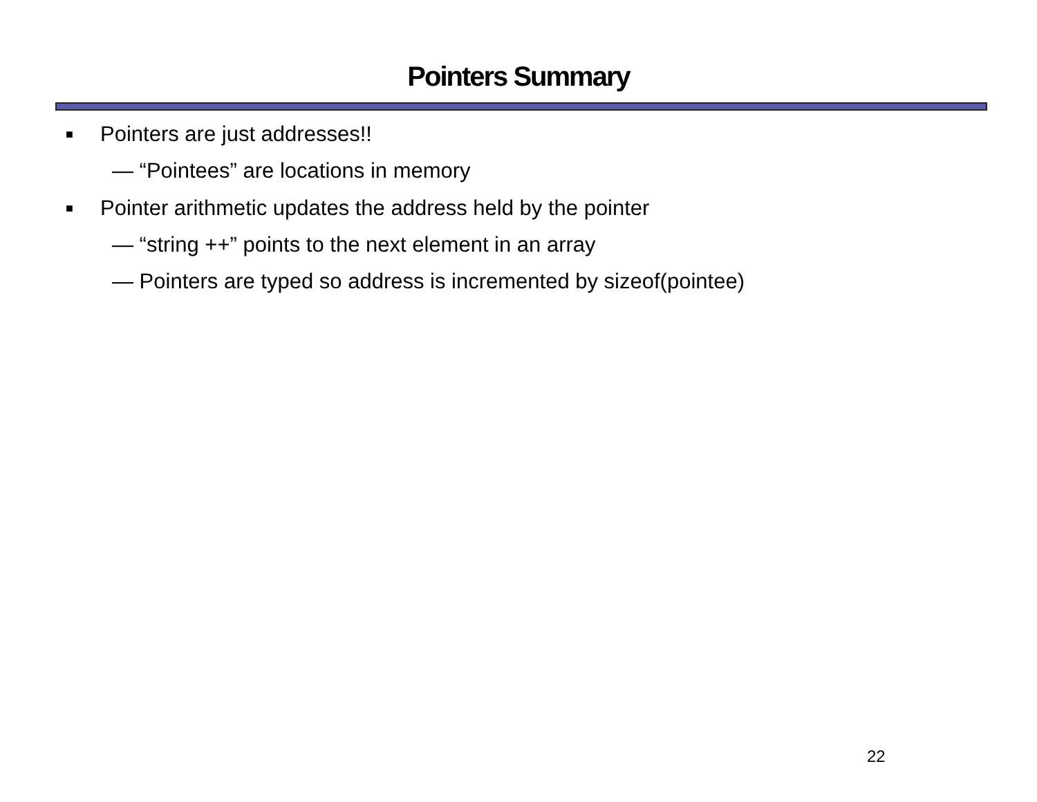Pointers Summary
■ Pointers are just addresses!!
— “Pointees” are locations in memory
■ Pointer arithmetic updates the address held by the pointer
— “string ++” points to the next element in an array
— Pointers are typed so address is incremented by sizeof(pointee)
22